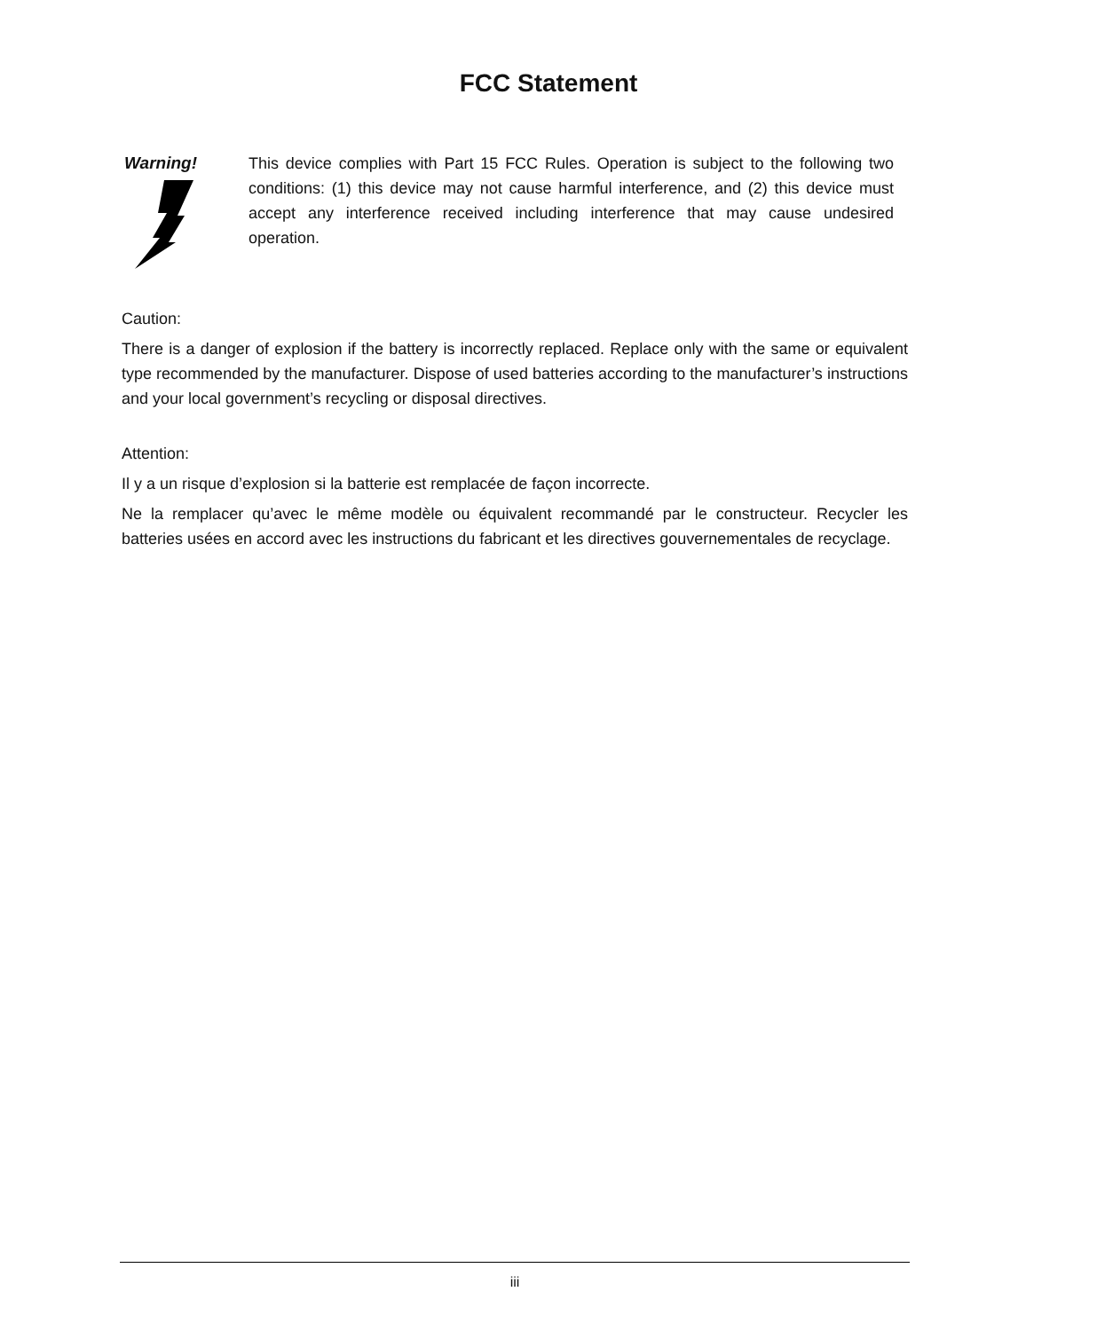FCC Statement
Warning! This device complies with Part 15 FCC Rules. Operation is subject to the following two conditions: (1) this device may not cause harmful interference, and (2) this device must accept any interference received including interference that may cause undesired operation.
Caution:
There is a danger of explosion if the battery is incorrectly replaced. Replace only with the same or equivalent type recommended by the manufacturer. Dispose of used batteries according to the manufacturer’s instructions and your local government’s recycling or disposal directives.
Attention:
Il y a un risque d’explosion si la batterie est remplacée de façon incorrecte.
Ne la remplacer qu’avec le même modèle ou équivalent recommandé par le constructeur. Recycler les batteries usées en accord avec les instructions du fabricant et les directives gouvernementales de recyclage.
iii